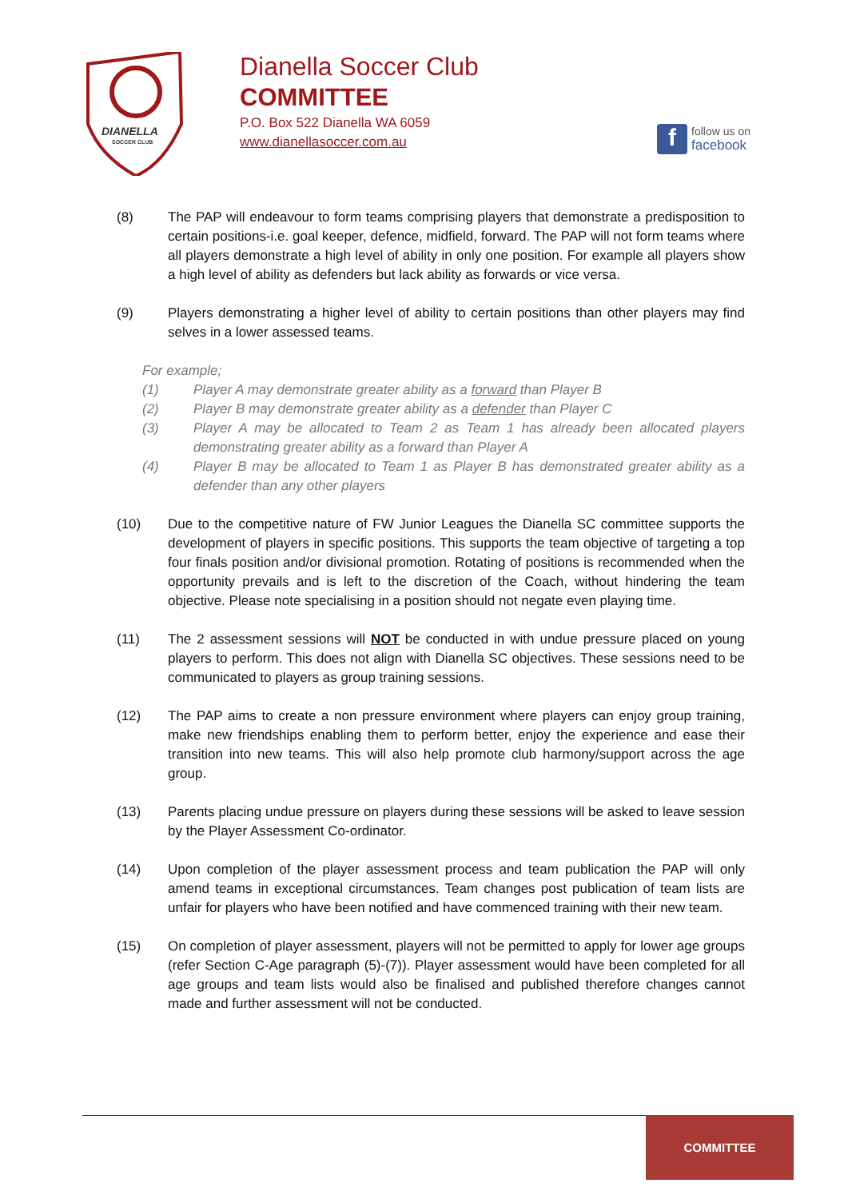DIANELLA
SOCCER CLUB
Dianella Soccer Club
COMMITTEE
P.O. Box 522 Dianella WA 6059
www.dianellasoccer.com.au
f
follow us on
facebook
(8) The PAP will endeavour to form teams comprising players that demonstrate a predisposition to certain positions-i.e. goal keeper, defence, midfield, forward. The PAP will not form teams where all players demonstrate a high level of ability in only one position. For example all players show a high level of ability as defenders but lack ability as forwards or vice versa.
(9) Players demonstrating a higher level of ability to certain positions than other players may find selves in a lower assessed teams.
For example;
(1) Player A may demonstrate greater ability as a forward than Player B
(2) Player B may demonstrate greater ability as a defender than Player C
(3) Player A may be allocated to Team 2 as Team 1 has already been allocated players demonstrating greater ability as a forward than Player A
(4) Player B may be allocated to Team 1 as Player B has demonstrated greater ability as a defender than any other players
(10) Due to the competitive nature of FW Junior Leagues the Dianella SC committee supports the development of players in specific positions. This supports the team objective of targeting a top four finals position and/or divisional promotion. Rotating of positions is recommended when the opportunity prevails and is left to the discretion of the Coach, without hindering the team objective. Please note specialising in a position should not negate even playing time.
(11) The 2 assessment sessions will NOT be conducted in with undue pressure placed on young players to perform. This does not align with Dianella SC objectives. These sessions need to be communicated to players as group training sessions.
(12) The PAP aims to create a non pressure environment where players can enjoy group training, make new friendships enabling them to perform better, enjoy the experience and ease their transition into new teams. This will also help promote club harmony/support across the age group.
(13) Parents placing undue pressure on players during these sessions will be asked to leave session by the Player Assessment Co-ordinator.
(14) Upon completion of the player assessment process and team publication the PAP will only amend teams in exceptional circumstances. Team changes post publication of team lists are unfair for players who have been notified and have commenced training with their new team.
(15) On completion of player assessment, players will not be permitted to apply for lower age groups (refer Section C-Age paragraph (5)-(7)). Player assessment would have been completed for all age groups and team lists would also be finalised and published therefore changes cannot made and further assessment will not be conducted.
COMMITTEE